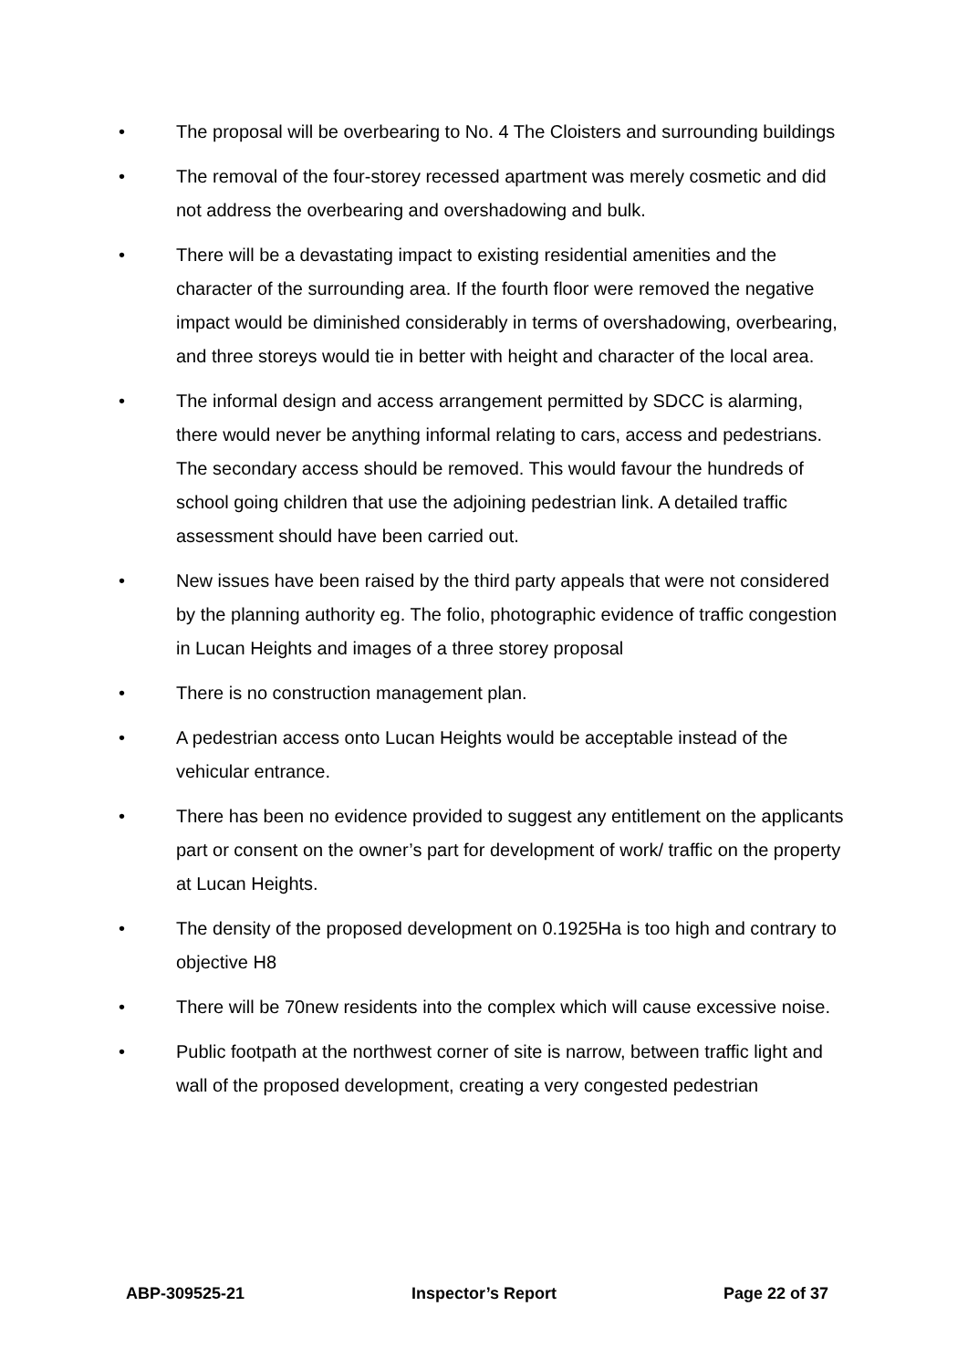• The proposal will be overbearing to No. 4 The Cloisters and surrounding buildings
• The removal of the four-storey recessed apartment was merely cosmetic and did not address the overbearing and overshadowing and bulk.
• There will be a devastating impact to existing residential amenities and the character of the surrounding area. If the fourth floor were removed the negative impact would be diminished considerably in terms of overshadowing, overbearing, and three storeys would tie in better with height and character of the local area.
• The informal design and access arrangement permitted by SDCC is alarming, there would never be anything informal relating to cars, access and pedestrians. The secondary access should be removed. This would favour the hundreds of school going children that use the adjoining pedestrian link. A detailed traffic assessment should have been carried out.
• New issues have been raised by the third party appeals that were not considered by the planning authority eg. The folio, photographic evidence of traffic congestion in Lucan Heights and images of a three storey proposal
• There is no construction management plan.
• A pedestrian access onto Lucan Heights would be acceptable instead of the vehicular entrance.
• There has been no evidence provided to suggest any entitlement on the applicants part or consent on the owner’s part for development of work/ traffic on the property at Lucan Heights.
• The density of the proposed development on 0.1925Ha is too high and contrary to objective H8
• There will be 70new residents into the complex which will cause excessive noise.
• Public footpath at the northwest corner of site is narrow, between traffic light and wall of the proposed development, creating a very congested pedestrian
ABP-309525-21 Inspector’s Report Page 22 of 37